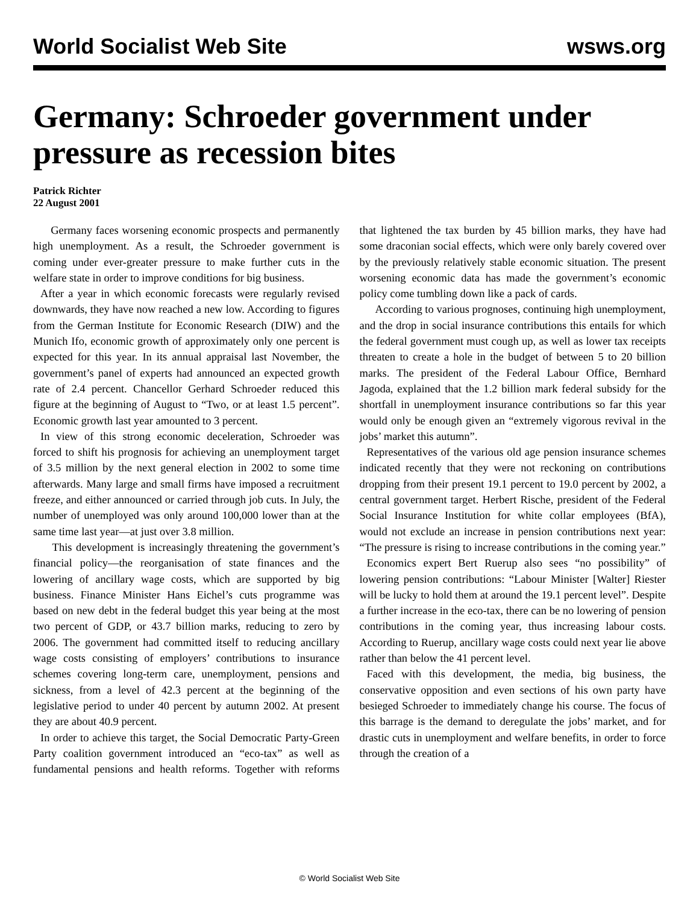World Socialist Web Site wsws.org
Germany: Schroeder government under pressure as recession bites
Patrick Richter
22 August 2001
Germany faces worsening economic prospects and permanently high unemployment. As a result, the Schroeder government is coming under ever-greater pressure to make further cuts in the welfare state in order to improve conditions for big business.
After a year in which economic forecasts were regularly revised downwards, they have now reached a new low. According to figures from the German Institute for Economic Research (DIW) and the Munich Ifo, economic growth of approximately only one percent is expected for this year. In its annual appraisal last November, the government’s panel of experts had announced an expected growth rate of 2.4 percent. Chancellor Gerhard Schroeder reduced this figure at the beginning of August to “Two, or at least 1.5 percent”. Economic growth last year amounted to 3 percent.
In view of this strong economic deceleration, Schroeder was forced to shift his prognosis for achieving an unemployment target of 3.5 million by the next general election in 2002 to some time afterwards. Many large and small firms have imposed a recruitment freeze, and either announced or carried through job cuts. In July, the number of unemployed was only around 100,000 lower than at the same time last year—at just over 3.8 million.
This development is increasingly threatening the government’s financial policy—the reorganisation of state finances and the lowering of ancillary wage costs, which are supported by big business. Finance Minister Hans Eichel’s cuts programme was based on new debt in the federal budget this year being at the most two percent of GDP, or 43.7 billion marks, reducing to zero by 2006. The government had committed itself to reducing ancillary wage costs consisting of employers’ contributions to insurance schemes covering long-term care, unemployment, pensions and sickness, from a level of 42.3 percent at the beginning of the legislative period to under 40 percent by autumn 2002. At present they are about 40.9 percent.
In order to achieve this target, the Social Democratic Party-Green Party coalition government introduced an “eco-tax” as well as fundamental pensions and health reforms. Together with reforms that lightened the tax burden by 45 billion marks, they have had some draconian social effects, which were only barely covered over by the previously relatively stable economic situation. The present worsening economic data has made the government’s economic policy come tumbling down like a pack of cards.
According to various prognoses, continuing high unemployment, and the drop in social insurance contributions this entails for which the federal government must cough up, as well as lower tax receipts threaten to create a hole in the budget of between 5 to 20 billion marks. The president of the Federal Labour Office, Bernhard Jagoda, explained that the 1.2 billion mark federal subsidy for the shortfall in unemployment insurance contributions so far this year would only be enough given an “extremely vigorous revival in the jobs’ market this autumn”.
Representatives of the various old age pension insurance schemes indicated recently that they were not reckoning on contributions dropping from their present 19.1 percent to 19.0 percent by 2002, a central government target. Herbert Rische, president of the Federal Social Insurance Institution for white collar employees (BfA), would not exclude an increase in pension contributions next year: “The pressure is rising to increase contributions in the coming year.”
Economics expert Bert Ruerup also sees “no possibility” of lowering pension contributions: “Labour Minister [Walter] Riester will be lucky to hold them at around the 19.1 percent level”. Despite a further increase in the eco-tax, there can be no lowering of pension contributions in the coming year, thus increasing labour costs. According to Ruerup, ancillary wage costs could next year lie above rather than below the 41 percent level.
Faced with this development, the media, big business, the conservative opposition and even sections of his own party have besieged Schroeder to immediately change his course. The focus of this barrage is the demand to deregulate the jobs’ market, and for drastic cuts in unemployment and welfare benefits, in order to force through the creation of a
© World Socialist Web Site